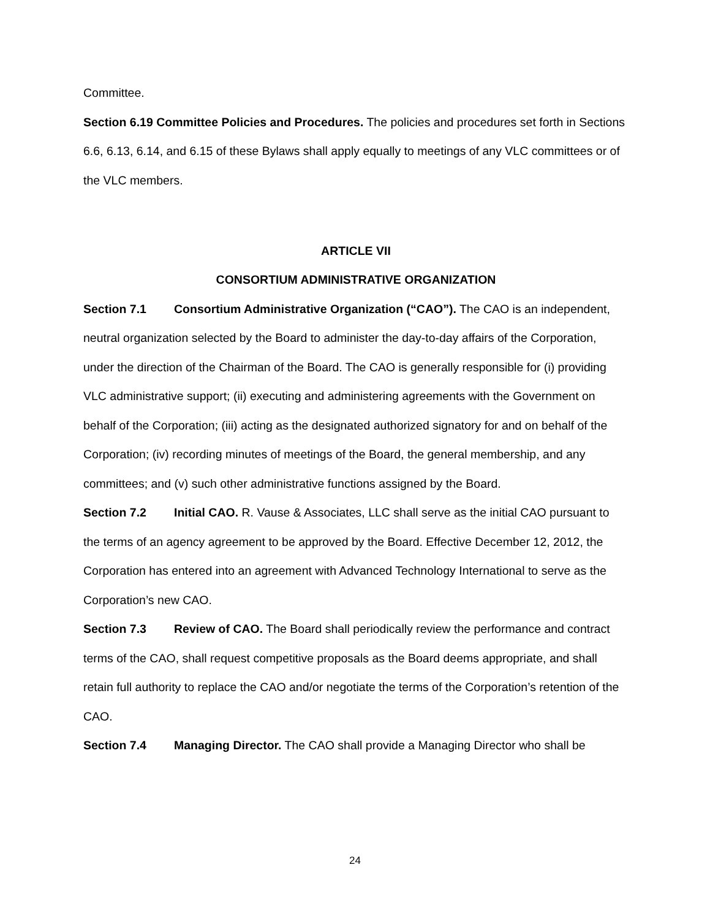Committee.
Section 6.19 Committee Policies and Procedures. The policies and procedures set forth in Sections 6.6, 6.13, 6.14, and 6.15 of these Bylaws shall apply equally to meetings of any VLC committees or of the VLC members.
ARTICLE VII
CONSORTIUM ADMINISTRATIVE ORGANIZATION
Section 7.1 Consortium Administrative Organization (“CAO”). The CAO is an independent, neutral organization selected by the Board to administer the day-to-day affairs of the Corporation, under the direction of the Chairman of the Board. The CAO is generally responsible for (i) providing VLC administrative support; (ii) executing and administering agreements with the Government on behalf of the Corporation; (iii) acting as the designated authorized signatory for and on behalf of the Corporation; (iv) recording minutes of meetings of the Board, the general membership, and any committees; and (v) such other administrative functions assigned by the Board.
Section 7.2 Initial CAO. R. Vause & Associates, LLC shall serve as the initial CAO pursuant to the terms of an agency agreement to be approved by the Board. Effective December 12, 2012, the Corporation has entered into an agreement with Advanced Technology International to serve as the Corporation’s new CAO.
Section 7.3 Review of CAO. The Board shall periodically review the performance and contract terms of the CAO, shall request competitive proposals as the Board deems appropriate, and shall retain full authority to replace the CAO and/or negotiate the terms of the Corporation’s retention of the CAO.
Section 7.4 Managing Director. The CAO shall provide a Managing Director who shall be
24